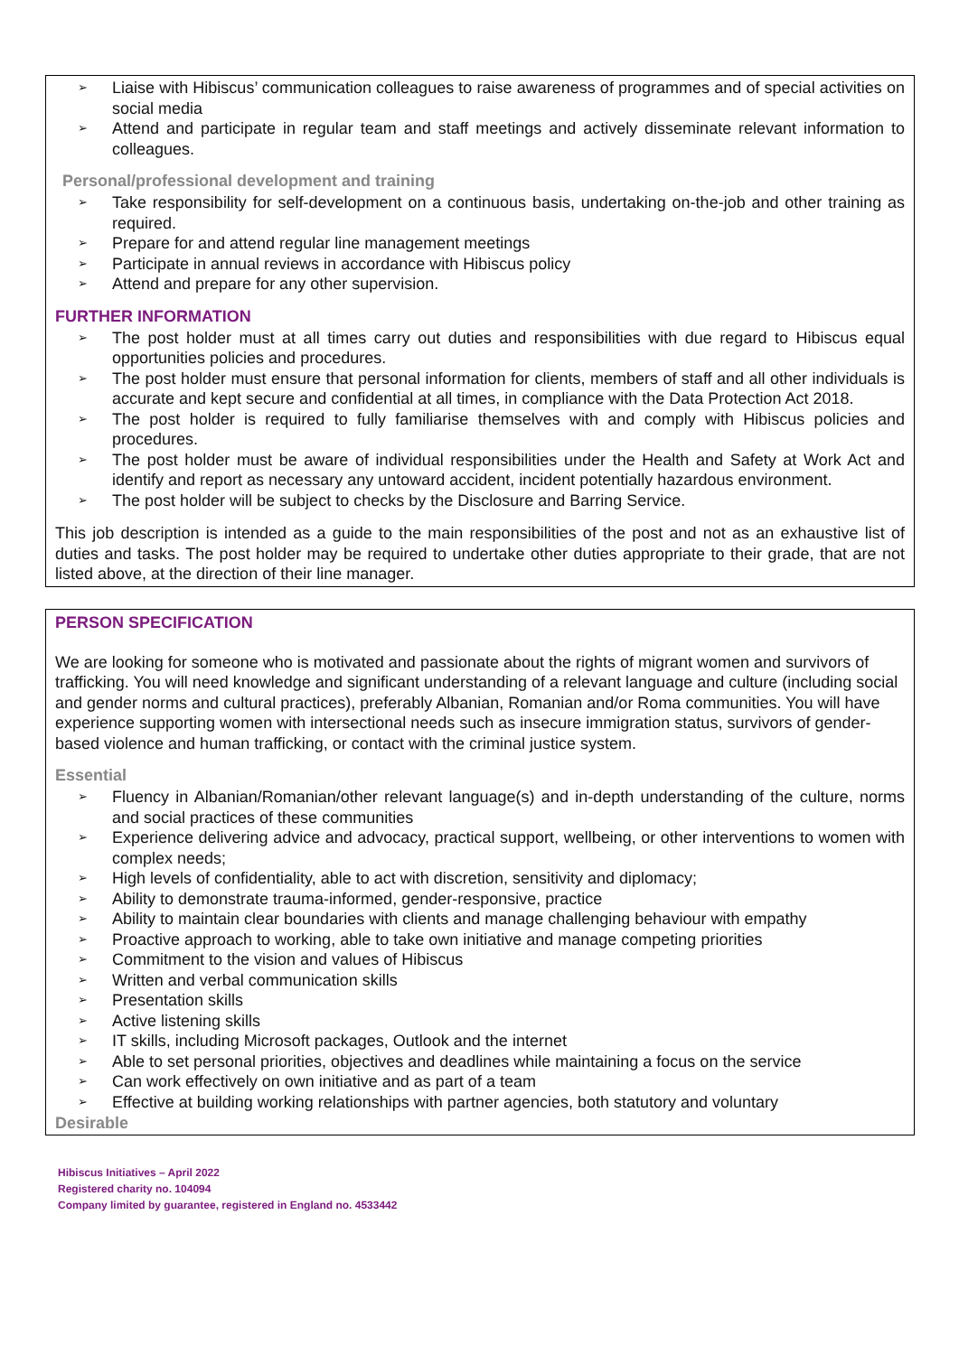➢ Liaise with Hibiscus’ communication colleagues to raise awareness of programmes and of special activities on social media
➢ Attend and participate in regular team and staff meetings and actively disseminate relevant information to colleagues.
Personal/professional development and training
➢ Take responsibility for self-development on a continuous basis, undertaking on-the-job and other training as required.
➢ Prepare for and attend regular line management meetings
➢ Participate in annual reviews in accordance with Hibiscus policy
➢ Attend and prepare for any other supervision.
FURTHER INFORMATION
➢ The post holder must at all times carry out duties and responsibilities with due regard to Hibiscus equal opportunities policies and procedures.
➢ The post holder must ensure that personal information for clients, members of staff and all other individuals is accurate and kept secure and confidential at all times, in compliance with the Data Protection Act 2018.
➢ The post holder is required to fully familiarise themselves with and comply with Hibiscus policies and procedures.
➢ The post holder must be aware of individual responsibilities under the Health and Safety at Work Act and identify and report as necessary any untoward accident, incident potentially hazardous environment.
➢ The post holder will be subject to checks by the Disclosure and Barring Service.
This job description is intended as a guide to the main responsibilities of the post and not as an exhaustive list of duties and tasks. The post holder may be required to undertake other duties appropriate to their grade, that are not listed above, at the direction of their line manager.
PERSON SPECIFICATION
We are looking for someone who is motivated and passionate about the rights of migrant women and survivors of trafficking. You will need knowledge and significant understanding of a relevant language and culture (including social and gender norms and cultural practices), preferably Albanian, Romanian and/or Roma communities. You will have experience supporting women with intersectional needs such as insecure immigration status, survivors of gender-based violence and human trafficking, or contact with the criminal justice system.
Essential
➢ Fluency in Albanian/Romanian/other relevant language(s) and in-depth understanding of the culture, norms and social practices of these communities
➢ Experience delivering advice and advocacy, practical support, wellbeing, or other interventions to women with complex needs;
➢ High levels of confidentiality, able to act with discretion, sensitivity and diplomacy;
➢ Ability to demonstrate trauma-informed, gender-responsive, practice
➢ Ability to maintain clear boundaries with clients and manage challenging behaviour with empathy
➢ Proactive approach to working, able to take own initiative and manage competing priorities
➢ Commitment to the vision and values of Hibiscus
➢ Written and verbal communication skills
➢ Presentation skills
➢ Active listening skills
➢ IT skills, including Microsoft packages, Outlook and the internet
➢ Able to set personal priorities, objectives and deadlines while maintaining a focus on the service
➢ Can work effectively on own initiative and as part of a team
➢ Effective at building working relationships with partner agencies, both statutory and voluntary
Desirable
Hibiscus Initiatives – April 2022
Registered charity no. 104094
Company limited by guarantee, registered in England no. 4533442